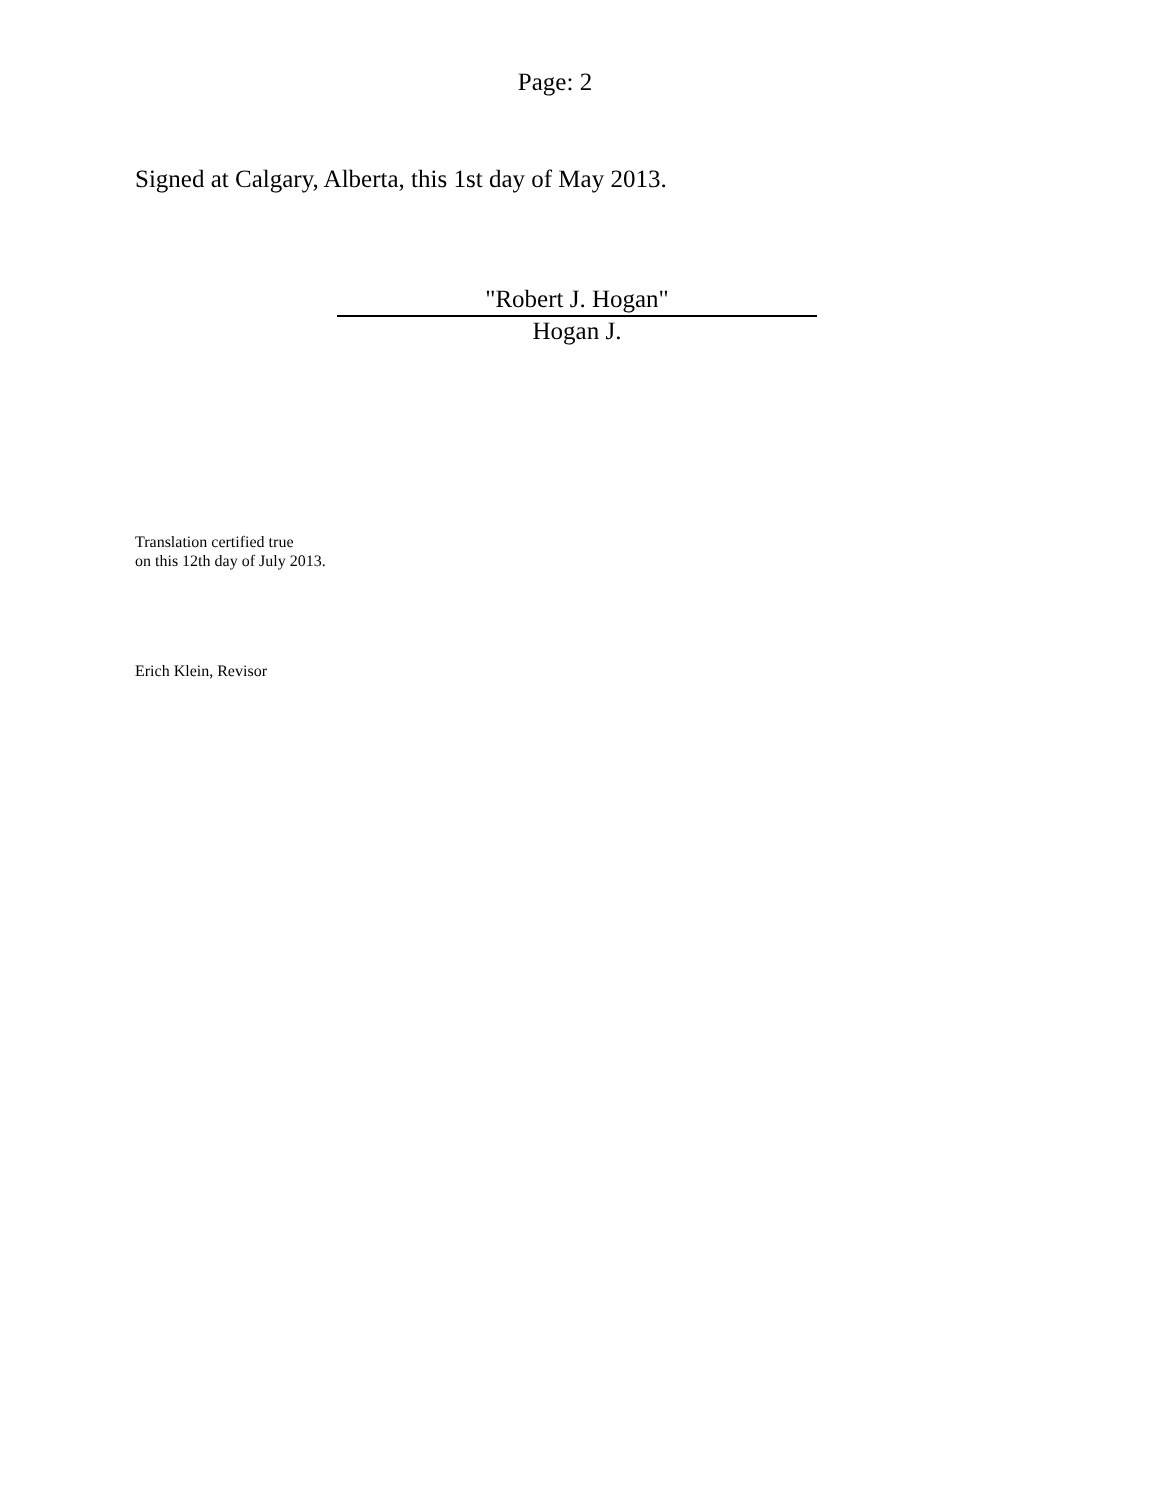Page: 2
Signed at Calgary, Alberta, this 1st day of May 2013.
"Robert J. Hogan"
Hogan J.
Translation certified true
on this 12th day of July 2013.
Erich Klein, Revisor